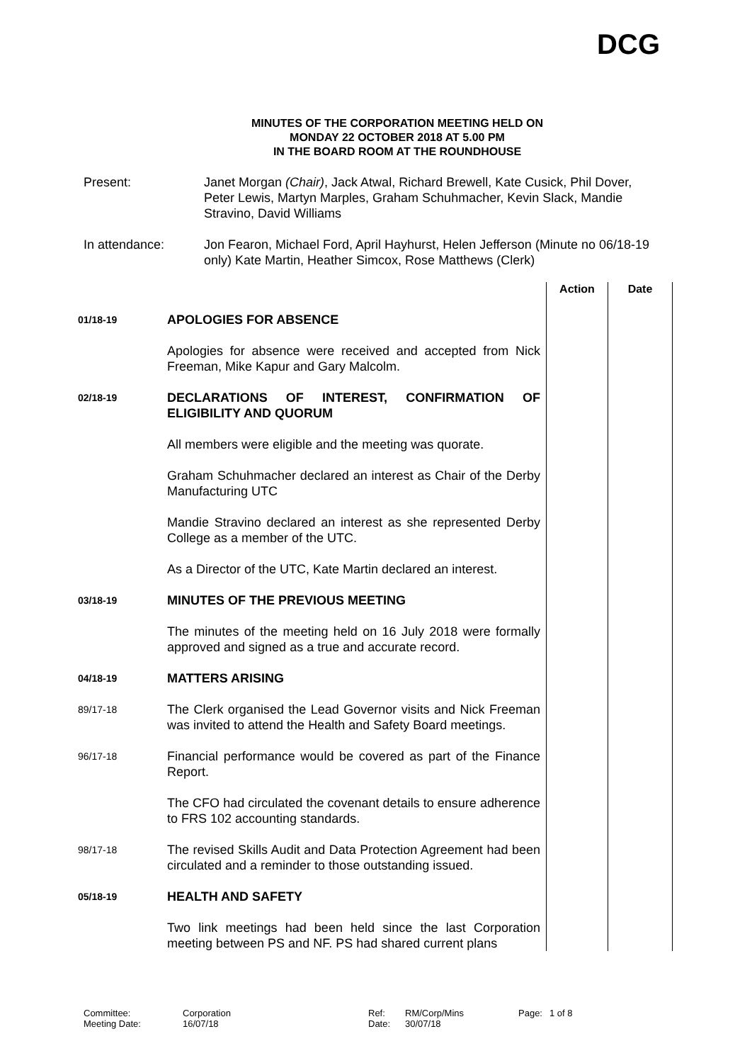DCG
MINUTES OF THE CORPORATION MEETING HELD ON
MONDAY 22 OCTOBER 2018 AT 5.00 PM
IN THE BOARD ROOM AT THE ROUNDHOUSE
Present: Janet Morgan (Chair), Jack Atwal, Richard Brewell, Kate Cusick, Phil Dover, Peter Lewis, Martyn Marples, Graham Schuhmacher, Kevin Slack, Mandie Stravino, David Williams
In attendance: Jon Fearon, Michael Ford, April Hayhurst, Helen Jefferson (Minute no 06/18-19 only) Kate Martin, Heather Simcox, Rose Matthews (Clerk)
| | | Action | Date |
| --- | --- | --- | --- |
| 01/18-19 | APOLOGIES FOR ABSENCE Apologies for absence were received and accepted from Nick Freeman, Mike Kapur and Gary Malcolm. | | |
| 02/18-19 | DECLARATIONS OF INTEREST, CONFIRMATION OF ELIGIBILITY AND QUORUM All members were eligible and the meeting was quorate. Graham Schuhmacher declared an interest as Chair of the Derby Manufacturing UTC Mandie Stravino declared an interest as she represented Derby College as a member of the UTC. As a Director of the UTC, Kate Martin declared an interest. | | |
| 03/18-19 | MINUTES OF THE PREVIOUS MEETING The minutes of the meeting held on 16 July 2018 were formally approved and signed as a true and accurate record. | | |
| 04/18-19 | MATTERS ARISING | | |
| 89/17-18 | The Clerk organised the Lead Governor visits and Nick Freeman was invited to attend the Health and Safety Board meetings. | | |
| 96/17-18 | Financial performance would be covered as part of the Finance Report. The CFO had circulated the covenant details to ensure adherence to FRS 102 accounting standards. | | |
| 98/17-18 | The revised Skills Audit and Data Protection Agreement had been circulated and a reminder to those outstanding issued. | | |
| 05/18-19 | HEALTH AND SAFETY Two link meetings had been held since the last Corporation meeting between PS and NF. PS had shared current plans | | |
Committee:
Meeting Date:
Corporation
16/07/18
Ref:
Date:
RM/Corp/Mins
30/07/18
Page: 1 of 8